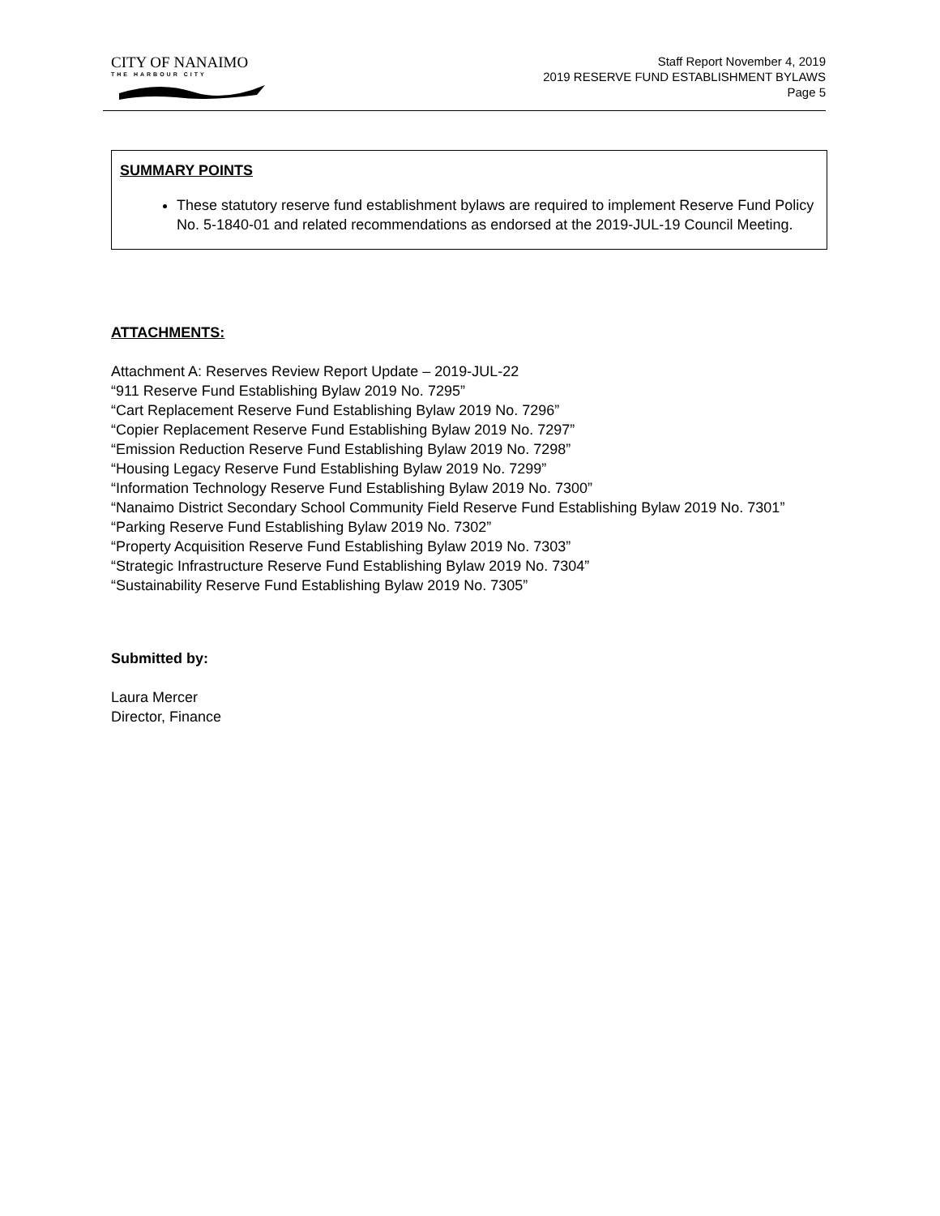CITY OF NANAIMO
THE HARBOUR CITY
Staff Report November 4, 2019
2019 RESERVE FUND ESTABLISHMENT BYLAWS
Page 5
SUMMARY POINTS
These statutory reserve fund establishment bylaws are required to implement Reserve Fund Policy No. 5-1840-01 and related recommendations as endorsed at the 2019-JUL-19 Council Meeting.
ATTACHMENTS:
Attachment A: Reserves Review Report Update – 2019-JUL-22
“911 Reserve Fund Establishing Bylaw 2019 No. 7295”
“Cart Replacement Reserve Fund Establishing Bylaw 2019 No. 7296”
“Copier Replacement Reserve Fund Establishing Bylaw 2019 No. 7297”
“Emission Reduction Reserve Fund Establishing Bylaw 2019 No. 7298”
“Housing Legacy Reserve Fund Establishing Bylaw 2019 No. 7299”
“Information Technology Reserve Fund Establishing Bylaw 2019 No. 7300”
“Nanaimo District Secondary School Community Field Reserve Fund Establishing Bylaw 2019 No. 7301”
“Parking Reserve Fund Establishing Bylaw 2019 No. 7302”
“Property Acquisition Reserve Fund Establishing Bylaw 2019 No. 7303”
“Strategic Infrastructure Reserve Fund Establishing Bylaw 2019 No. 7304”
“Sustainability Reserve Fund Establishing Bylaw 2019 No. 7305”
Submitted by:
Laura Mercer
Director, Finance